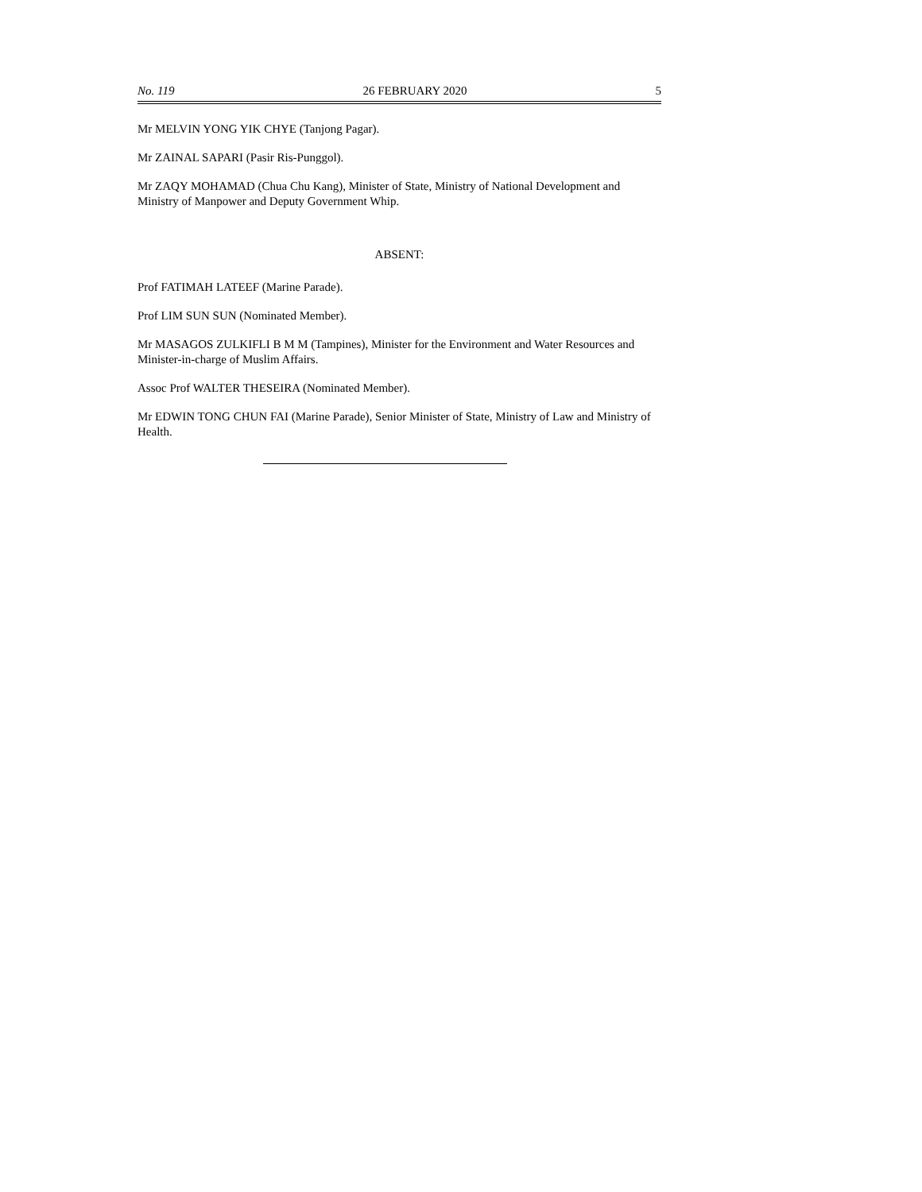No. 119 26 FEBRUARY 2020 5
Mr MELVIN YONG YIK CHYE (Tanjong Pagar).
Mr ZAINAL SAPARI (Pasir Ris-Punggol).
Mr ZAQY MOHAMAD (Chua Chu Kang), Minister of State, Ministry of National Development and Ministry of Manpower and Deputy Government Whip.
ABSENT:
Prof FATIMAH LATEEF (Marine Parade).
Prof LIM SUN SUN (Nominated Member).
Mr MASAGOS ZULKIFLI B M M (Tampines), Minister for the Environment and Water Resources and Minister-in-charge of Muslim Affairs.
Assoc Prof WALTER THESEIRA (Nominated Member).
Mr EDWIN TONG CHUN FAI (Marine Parade), Senior Minister of State, Ministry of Law and Ministry of Health.